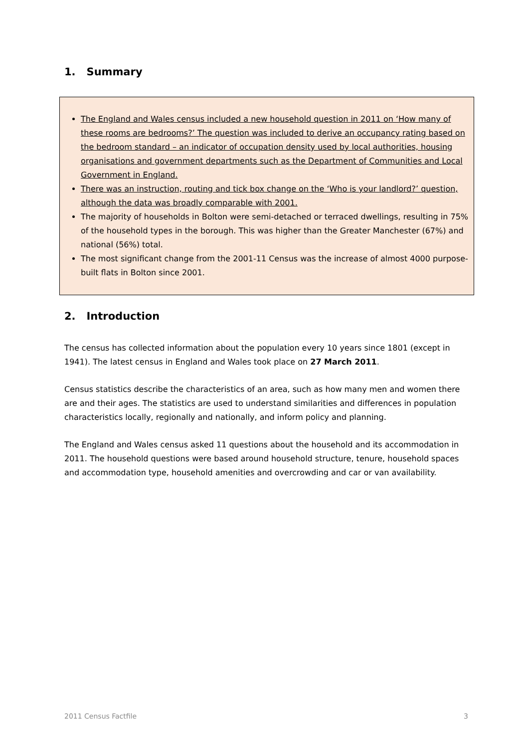1. Summary
The England and Wales census included a new household question in 2011 on ‘How many of these rooms are bedrooms?’ The question was included to derive an occupancy rating based on the bedroom standard – an indicator of occupation density used by local authorities, housing organisations and government departments such as the Department of Communities and Local Government in England.
There was an instruction, routing and tick box change on the ‘Who is your landlord?’ question, although the data was broadly comparable with 2001.
The majority of households in Bolton were semi-detached or terraced dwellings, resulting in 75% of the household types in the borough. This was higher than the Greater Manchester (67%) and national (56%) total.
The most significant change from the 2001-11 Census was the increase of almost 4000 purpose-built flats in Bolton since 2001.
2. Introduction
The census has collected information about the population every 10 years since 1801 (except in 1941). The latest census in England and Wales took place on 27 March 2011.
Census statistics describe the characteristics of an area, such as how many men and women there are and their ages. The statistics are used to understand similarities and differences in population characteristics locally, regionally and nationally, and inform policy and planning.
The England and Wales census asked 11 questions about the household and its accommodation in 2011. The household questions were based around household structure, tenure, household spaces and accommodation type, household amenities and overcrowding and car or van availability.
2011 Census Factfile 3